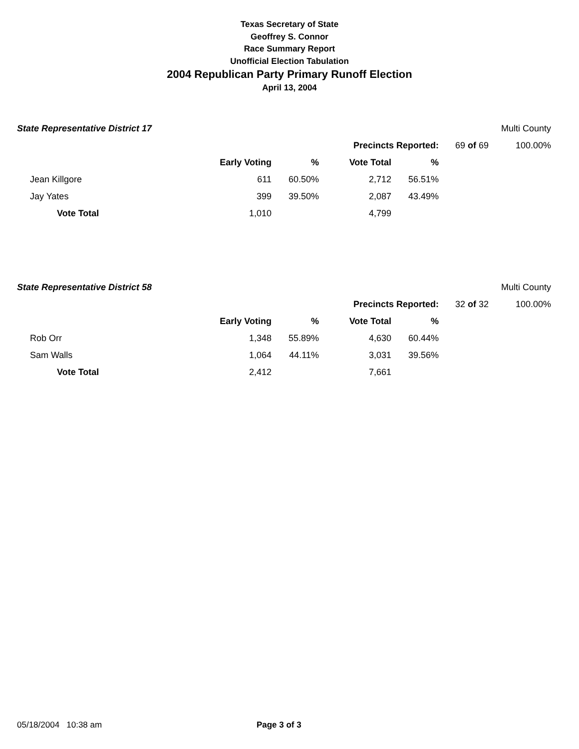Texas Secretary of State
Geoffrey S. Connor
Race Summary Report
Unofficial Election Tabulation
2004 Republican Party Primary Runoff Election
April 13, 2004
| State Representative District 17 | | | | | | Multi County |
| | | | Precincts Reported: | | 69 of 69 | 100.00% |
| | Early Voting | % | Vote Total | % | | |
| Jean Killgore | 611 | 60.50% | 2,712 | 56.51% | | |
| Jay Yates | 399 | 39.50% | 2,087 | 43.49% | | |
| Vote Total | 1,010 | | 4,799 | | | |
| State Representative District 58 | | | | | | Multi County |
| | | | Precincts Reported: | | 32 of 32 | 100.00% |
| | Early Voting | % | Vote Total | % | | |
| Rob Orr | 1,348 | 55.89% | 4,630 | 60.44% | | |
| Sam Walls | 1,064 | 44.11% | 3,031 | 39.56% | | |
| Vote Total | 2,412 | | 7,661 | | | |
05/18/2004 10:38 am Page 3 of 3